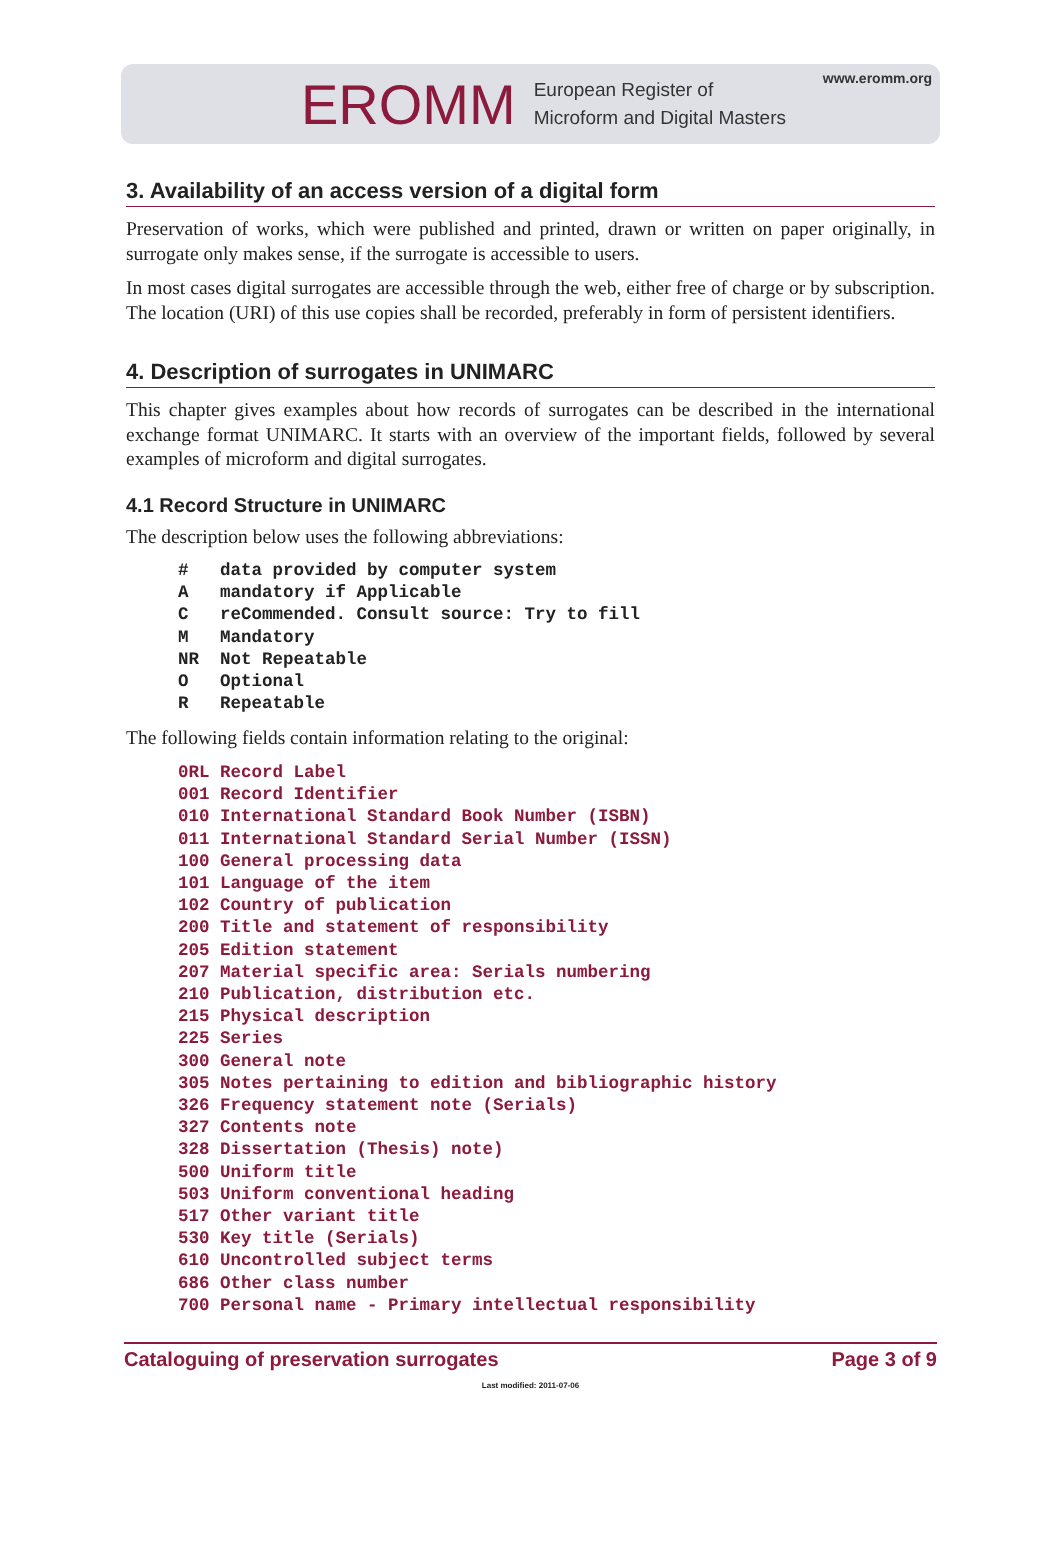EROMM European Register of
Microform and Digital Masters
www.eromm.org
3. Availability of an access version of a digital form
Preservation of works, which were published and printed, drawn or written on paper originally, in surrogate only makes sense, if the surrogate is accessible to users.
In most cases digital surrogates are accessible through the web, either free of charge or by subscription. The location (URI) of this use copies shall be recorded, preferably in form of persistent identifiers.
4. Description of surrogates in UNIMARC
This chapter gives examples about how records of surrogates can be described in the international exchange format UNIMARC. It starts with an overview of the important fields, followed by several examples of microform and digital surrogates.
4.1 Record Structure in UNIMARC
The description below uses the following abbreviations:
#   data provided by computer system
A   mandatory if Applicable
C   reCommended. Consult source: Try to fill
M   Mandatory
NR  Not Repeatable
O   Optional
R   Repeatable
The following fields contain information relating to the original:
0RL Record Label
001 Record Identifier
010 International Standard Book Number (ISBN)
011 International Standard Serial Number (ISSN)
100 General processing data
101 Language of the item
102 Country of publication
200 Title and statement of responsibility
205 Edition statement
207 Material specific area: Serials numbering
210 Publication, distribution etc.
215 Physical description
225 Series
300 General note
305 Notes pertaining to edition and bibliographic history
326 Frequency statement note (Serials)
327 Contents note
328 Dissertation (Thesis) note)
500 Uniform title
503 Uniform conventional heading
517 Other variant title
530 Key title (Serials)
610 Uncontrolled subject terms
686 Other class number
700 Personal name - Primary intellectual responsibility
Cataloguing of preservation surrogates Page 3 of 9
Last modified: 2011-07-06